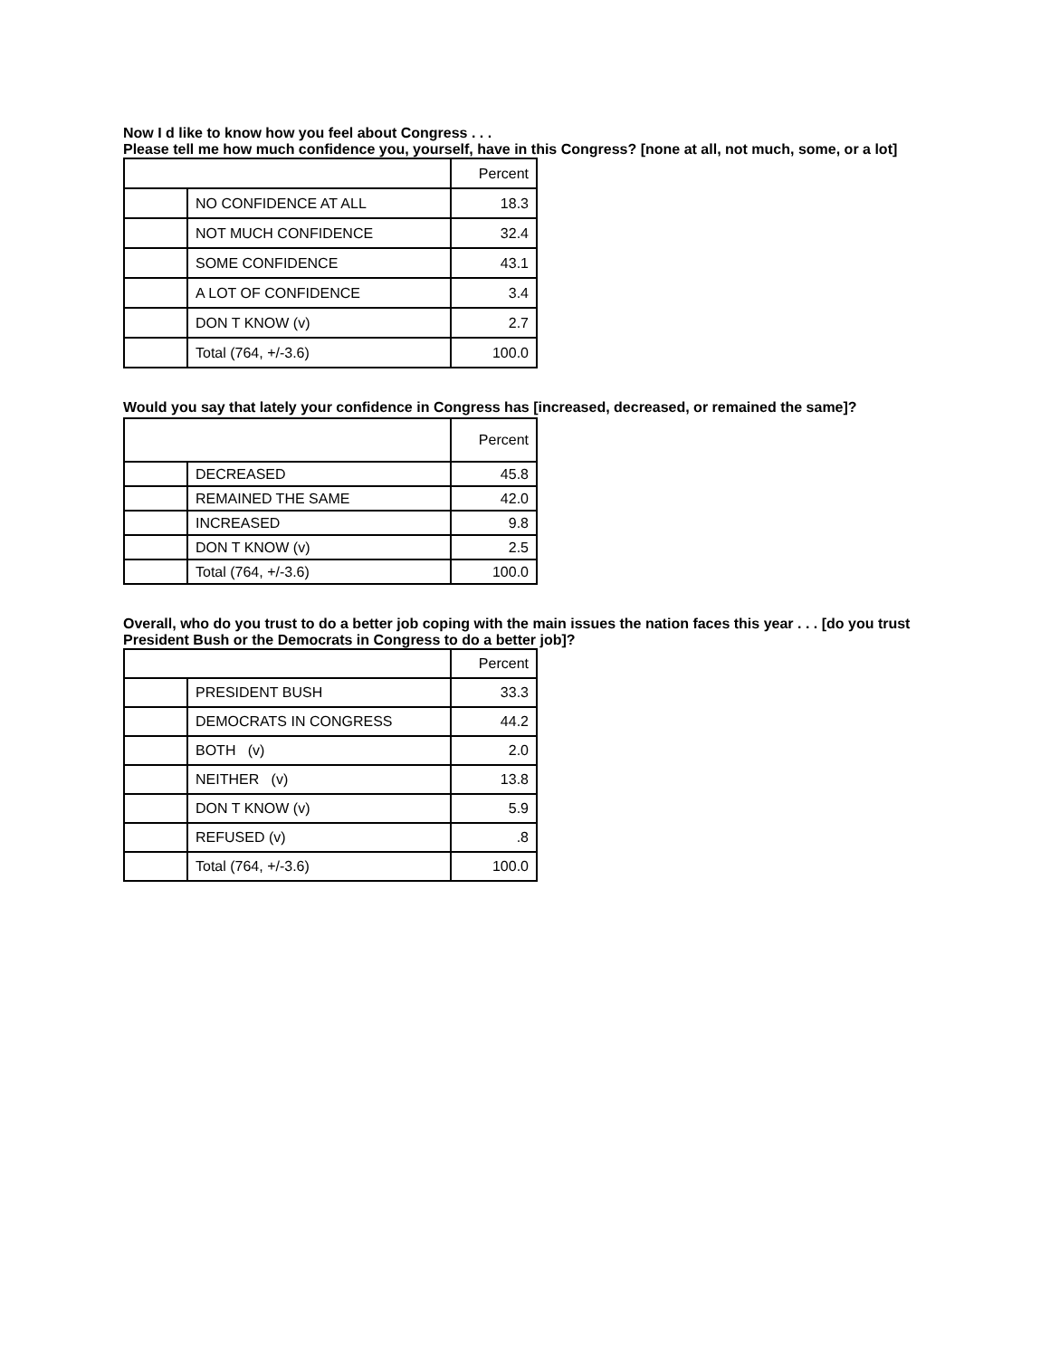Now I d like to know how you feel about Congress . . .
Please tell me how much confidence you, yourself, have in this Congress? [none at all, not much, some, or a lot]
| | | Percent |
| | NO CONFIDENCE AT ALL | 18.3 |
| | NOT MUCH CONFIDENCE | 32.4 |
| | SOME CONFIDENCE | 43.1 |
| | A LOT OF CONFIDENCE | 3.4 |
| | DON T KNOW (v) | 2.7 |
| | Total (764, +/-3.6) | 100.0 |
Would you say that lately your confidence in Congress has [increased, decreased, or remained the same]?
| | | Percent |
| | DECREASED | 45.8 |
| | REMAINED THE SAME | 42.0 |
| | INCREASED | 9.8 |
| | DON T KNOW (v) | 2.5 |
| | Total (764, +/-3.6) | 100.0 |
Overall, who do you trust to do a better job coping with the main issues the nation faces this year . . . [do you trust President Bush or the Democrats in Congress to do a better job]?
| | | Percent |
| | PRESIDENT BUSH | 33.3 |
| | DEMOCRATS IN CONGRESS | 44.2 |
| | BOTH (v) | 2.0 |
| | NEITHER (v) | 13.8 |
| | DON T KNOW (v) | 5.9 |
| | REFUSED (v) | .8 |
| | Total (764, +/-3.6) | 100.0 |